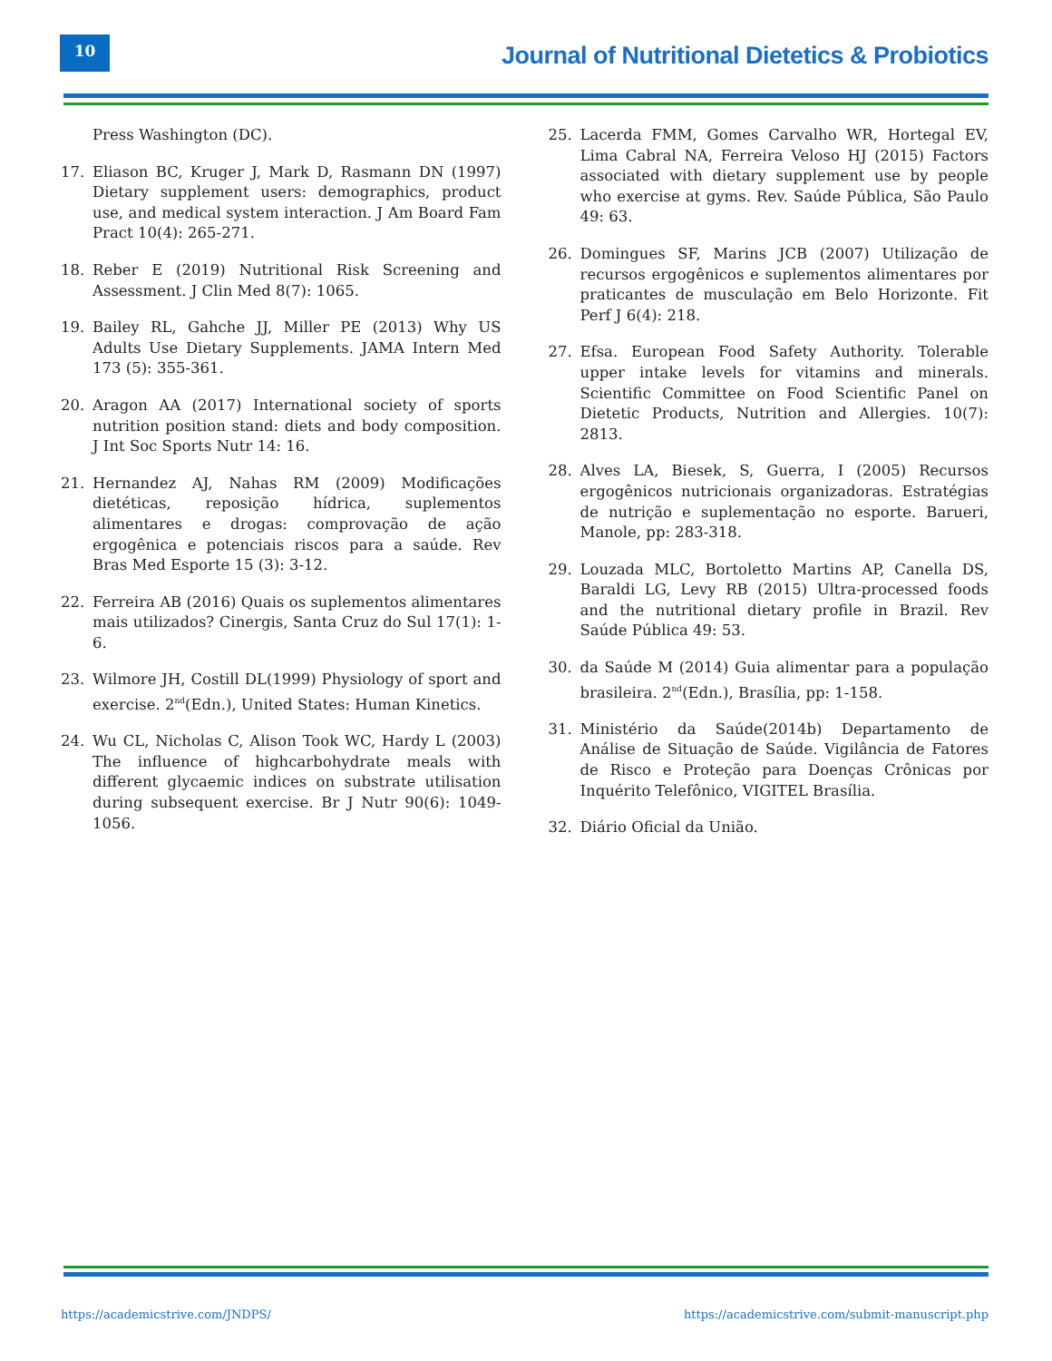10
Journal of Nutritional Dietetics & Probiotics
Press Washington (DC).
17. Eliason BC, Kruger J, Mark D, Rasmann DN (1997) Dietary supplement users: demographics, product use, and medical system interaction. J Am Board Fam Pract 10(4): 265-271.
18. Reber E (2019) Nutritional Risk Screening and Assessment. J Clin Med 8(7): 1065.
19. Bailey RL, Gahche JJ, Miller PE (2013) Why US Adults Use Dietary Supplements. JAMA Intern Med 173 (5): 355-361.
20. Aragon AA (2017) International society of sports nutrition position stand: diets and body composition. J Int Soc Sports Nutr 14: 16.
21. Hernandez AJ, Nahas RM (2009) Modificações dietéticas, reposição hídrica, suplementos alimentares e drogas: comprovação de ação ergogênica e potenciais riscos para a saúde. Rev Bras Med Esporte 15 (3): 3-12.
22. Ferreira AB (2016) Quais os suplementos alimentares mais utilizados? Cinergis, Santa Cruz do Sul 17(1): 1-6.
23. Wilmore JH, Costill DL(1999) Physiology of sport and exercise. 2<sup>nd</sup>(Edn.), United States: Human Kinetics.
24. Wu CL, Nicholas C, Alison Took WC, Hardy L (2003) The influence of highcarbohydrate meals with different glycaemic indices on substrate utilisation during subsequent exercise. Br J Nutr 90(6): 1049-1056.
25. Lacerda FMM, Gomes Carvalho WR, Hortegal EV, Lima Cabral NA, Ferreira Veloso HJ (2015) Factors associated with dietary supplement use by people who exercise at gyms. Rev. Saúde Pública, São Paulo 49: 63.
26. Domingues SF, Marins JCB (2007) Utilização de recursos ergogênicos e suplementos alimentares por praticantes de musculação em Belo Horizonte. Fit Perf J 6(4): 218.
27. Efsa. European Food Safety Authority. Tolerable upper intake levels for vitamins and minerals. Scientific Committee on Food Scientific Panel on Dietetic Products, Nutrition and Allergies. 10(7): 2813.
28. Alves LA, Biesek, S, Guerra, I (2005) Recursos ergogênicos nutricionais organizadoras. Estratégias de nutrição e suplementação no esporte. Barueri, Manole, pp: 283-318.
29. Louzada MLC, Bortoletto Martins AP, Canella DS, Baraldi LG, Levy RB (2015) Ultra-processed foods and the nutritional dietary profile in Brazil. Rev Saúde Pública 49: 53.
30. da Saúde M (2014) Guia alimentar para a população brasileira. 2<sup>nd</sup>(Edn.), Brasília, pp: 1-158.
31. Ministério da Saúde(2014b) Departamento de Análise de Situação de Saúde. Vigilância de Fatores de Risco e Proteção para Doenças Crônicas por Inquérito Telefônico, VIGITEL Brasília.
32. Diário Oficial da União.
https://academicstrive.com/JNDPS/ https://academicstrive.com/submit-manuscript.php